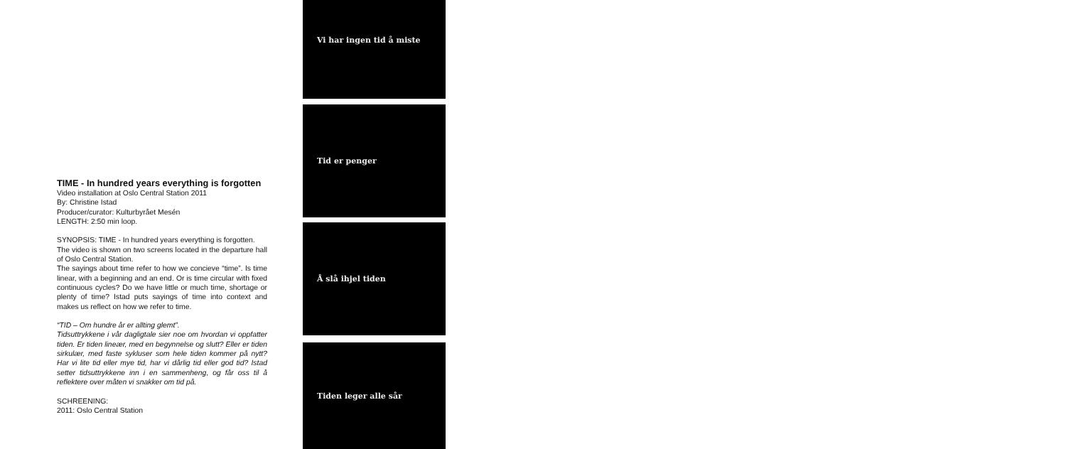TIME - In hundred years everything is forgotten
Video installation at Oslo Central Station 2011
By: Christine Istad
Producer/curator: Kulturbyrået Mesén
LENGTH: 2:50 min loop.
SYNOPSIS: TIME - In hundred years everything is forgotten.
The video is shown on two screens located in the departure hall of Oslo Central Station.
The sayings about time refer to how we concieve “time”. Is time linear, with a beginning and an end. Or is time circular with fixed continuous cycles? Do we have little or much time, shortage or plenty of time? Istad puts sayings of time into context and makes us reflect on how we refer to time.
“TID – Om hundre år er allting glemt”.
Tidsuttrykkene i vår dagligtale sier noe om hvordan vi oppfatter tiden. Er tiden lineær, med en begynnelse og slutt? Eller er tiden sirkulær, med faste sykluser som hele tiden kommer på nytt? Har vi lite tid eller mye tid, har vi dårlig tid eller god tid? Istad setter tidsuttrykkene inn i en sammenheng, og får oss til å reflektere over måten vi snakker om tid på.
SCHREENING:
2011: Oslo Central Station
Vi har ingen tid å miste
Tid er penger
Å slå ihjel tiden
Tiden leger alle sår